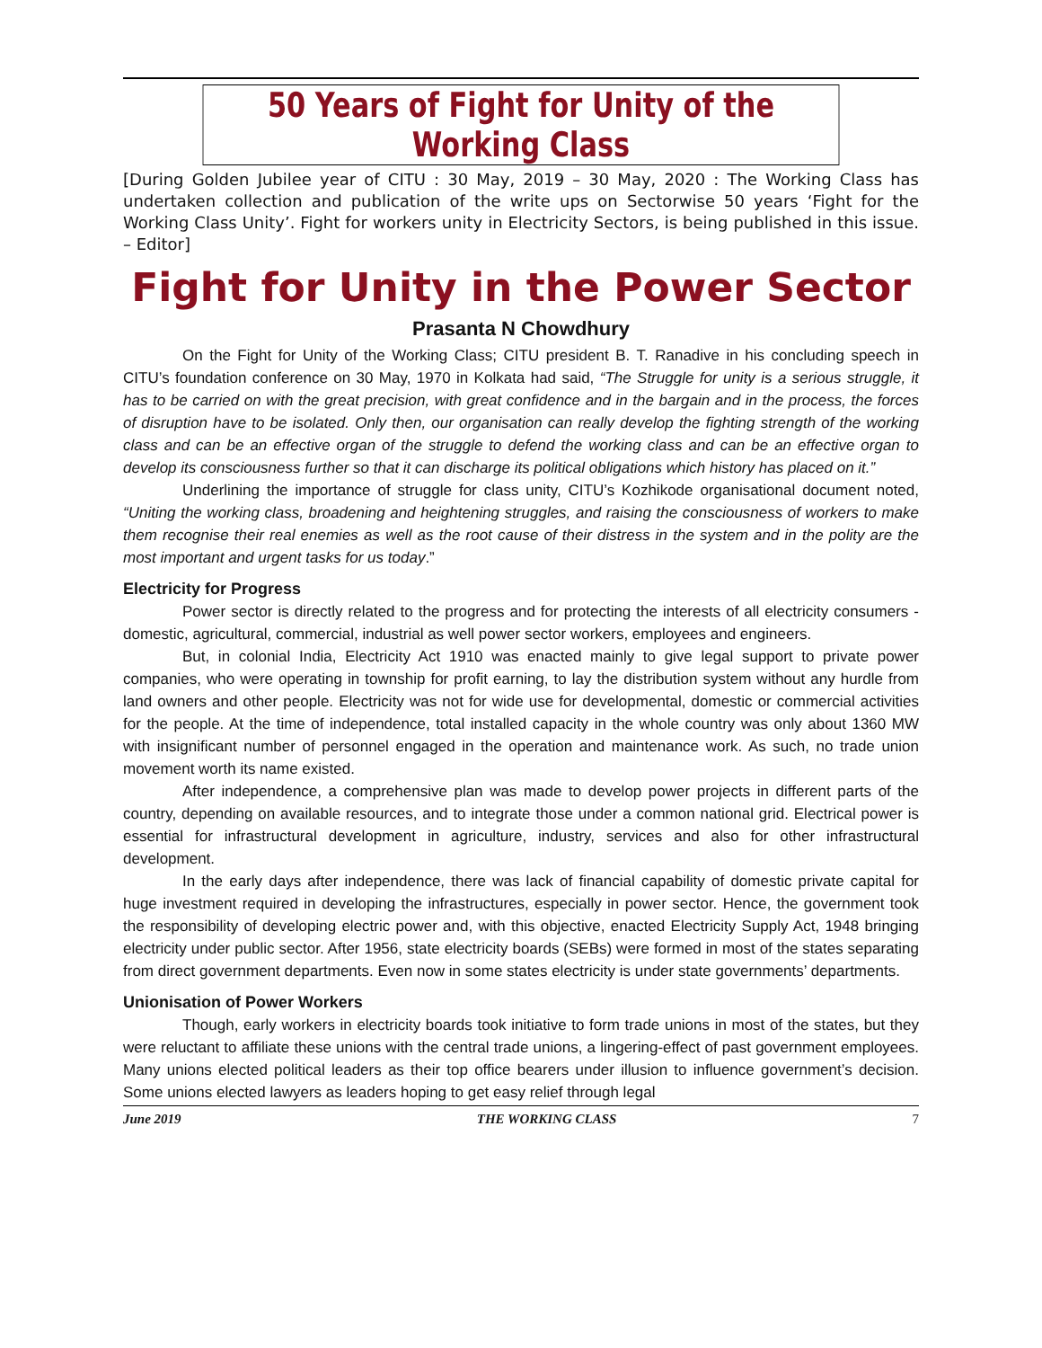50 Years of Fight for Unity of the Working Class
[During Golden Jubilee year of CITU : 30 May, 2019 – 30 May, 2020 : The Working Class has undertaken collection and publication of the write ups on Sectorwise 50 years ‘Fight for the Working Class Unity’. Fight for workers unity in Electricity Sectors, is being published in this issue. – Editor]
Fight for Unity in the Power Sector
Prasanta N Chowdhury
On the Fight for Unity of the Working Class; CITU president B. T. Ranadive in his concluding speech in CITU’s foundation conference on 30 May, 1970 in Kolkata had said, “The Struggle for unity is a serious struggle, it has to be carried on with the great precision, with great confidence and in the bargain and in the process, the forces of disruption have to be isolated. Only then, our organisation can really develop the fighting strength of the working class and can be an effective organ of the struggle to defend the working class and can be an effective organ to develop its consciousness further so that it can discharge its political obligations which history has placed on it.”
Underlining the importance of struggle for class unity, CITU’s Kozhikode organisational document noted, “Uniting the working class, broadening and heightening struggles, and raising the consciousness of workers to make them recognise their real enemies as well as the root cause of their distress in the system and in the polity are the most important and urgent tasks for us today.”
Electricity for Progress
Power sector is directly related to the progress and for protecting the interests of all electricity consumers - domestic, agricultural, commercial, industrial as well power sector workers, employees and engineers.
But, in colonial India, Electricity Act 1910 was enacted mainly to give legal support to private power companies, who were operating in township for profit earning, to lay the distribution system without any hurdle from land owners and other people. Electricity was not for wide use for developmental, domestic or commercial activities for the people. At the time of independence, total installed capacity in the whole country was only about 1360 MW with insignificant number of personnel engaged in the operation and maintenance work. As such, no trade union movement worth its name existed.
After independence, a comprehensive plan was made to develop power projects in different parts of the country, depending on available resources, and to integrate those under a common national grid. Electrical power is essential for infrastructural development in agriculture, industry, services and also for other infrastructural development.
In the early days after independence, there was lack of financial capability of domestic private capital for huge investment required in developing the infrastructures, especially in power sector. Hence, the government took the responsibility of developing electric power and, with this objective, enacted Electricity Supply Act, 1948 bringing electricity under public sector. After 1956, state electricity boards (SEBs) were formed in most of the states separating from direct government departments. Even now in some states electricity is under state governments’ departments.
Unionisation of Power Workers
Though, early workers in electricity boards took initiative to form trade unions in most of the states, but they were reluctant to affiliate these unions with the central trade unions, a lingering-effect of past government employees. Many unions elected political leaders as their top office bearers under illusion to influence government’s decision. Some unions elected lawyers as leaders hoping to get easy relief through legal
June 2019 THE WORKING CLASS 7